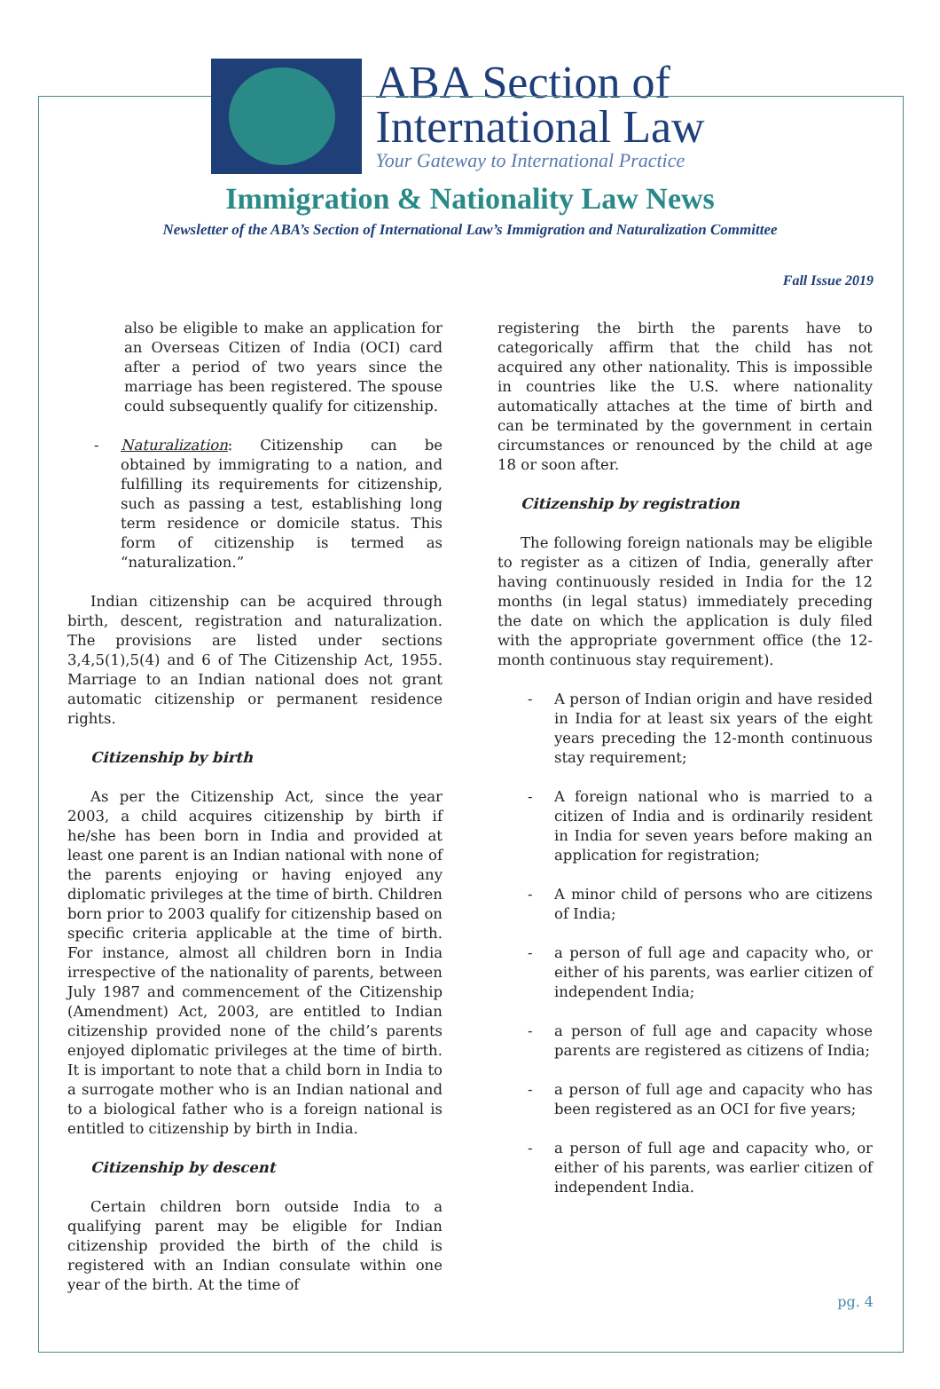ABA Section of
International Law
Your Gateway to International Practice
Immigration & Nationality Law News
Newsletter of the ABA’s Section of International Law’s Immigration and Naturalization Committee
Fall Issue 2019
also be eligible to make an application for an Overseas Citizen of India (OCI) card after a period of two years since the marriage has been registered. The spouse could subsequently qualify for citizenship.
- Naturalization: Citizenship can be obtained by immigrating to a nation, and fulfilling its requirements for citizenship, such as passing a test, establishing long term residence or domicile status. This form of citizenship is termed as “naturalization.”
Indian citizenship can be acquired through birth, descent, registration and naturalization. The provisions are listed under sections 3,4,5(1),5(4) and 6 of The Citizenship Act, 1955. Marriage to an Indian national does not grant automatic citizenship or permanent residence rights.
Citizenship by birth
As per the Citizenship Act, since the year 2003, a child acquires citizenship by birth if he/she has been born in India and provided at least one parent is an Indian national with none of the parents enjoying or having enjoyed any diplomatic privileges at the time of birth. Children born prior to 2003 qualify for citizenship based on specific criteria applicable at the time of birth. For instance, almost all children born in India irrespective of the nationality of parents, between July 1987 and commencement of the Citizenship (Amendment) Act, 2003, are entitled to Indian citizenship provided none of the child’s parents enjoyed diplomatic privileges at the time of birth. It is important to note that a child born in India to a surrogate mother who is an Indian national and to a biological father who is a foreign national is entitled to citizenship by birth in India.
Citizenship by descent
Certain children born outside India to a qualifying parent may be eligible for Indian citizenship provided the birth of the child is registered with an Indian consulate within one year of the birth. At the time of
registering the birth the parents have to categorically affirm that the child has not acquired any other nationality. This is impossible in countries like the U.S. where nationality automatically attaches at the time of birth and can be terminated by the government in certain circumstances or renounced by the child at age 18 or soon after.
Citizenship by registration
The following foreign nationals may be eligible to register as a citizen of India, generally after having continuously resided in India for the 12 months (in legal status) immediately preceding the date on which the application is duly filed with the appropriate government office (the 12-month continuous stay requirement).
- A person of Indian origin and have resided in India for at least six years of the eight years preceding the 12-month continuous stay requirement;
- A foreign national who is married to a citizen of India and is ordinarily resident in India for seven years before making an application for registration;
- A minor child of persons who are citizens of India;
- a person of full age and capacity who, or either of his parents, was earlier citizen of independent India;
- a person of full age and capacity whose parents are registered as citizens of India;
- a person of full age and capacity who has been registered as an OCI for five years;
- a person of full age and capacity who, or either of his parents, was earlier citizen of independent India.
pg. 4